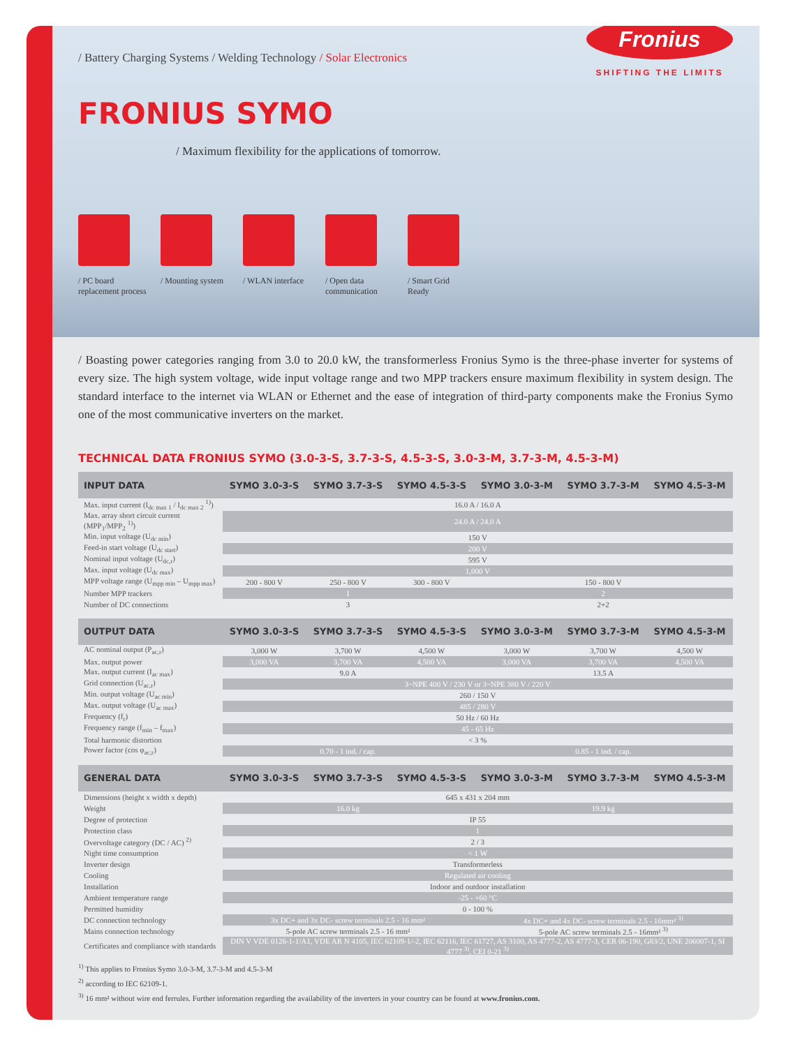Fronius
SHIFTING THE LIMITS
/ Battery Charging Systems / Welding Technology / Solar Electronics
FRONIUS SYMO
/ Maximum flexibility for the applications of tomorrow.
/ PC board
replacement process
/ Mounting system
/ WLAN interface / Open data
communication
/ Smart Grid
Ready
/ Boasting power categories ranging from 3.0 to 20.0 kW, the transformerless Fronius Symo is the three-phase inverter for systems of every size. The high system voltage, wide input voltage range and two MPP trackers ensure maximum flexibility in system design. The standard interface to the internet via WLAN or Ethernet and the ease of integration of third-party components make the Fronius Symo one of the most communicative inverters on the market.
TECHNICAL DATA FRONIUS SYMO (3.0-3-S, 3.7-3-S, 4.5-3-S, 3.0-3-M, 3.7-3-M, 4.5-3-M)
| INPUT DATA | SYMO 3.0-3-S | SYMO 3.7-3-S | SYMO 4.5-3-S | SYMO 3.0-3-M | SYMO 3.7-3-M | SYMO 4.5-3-M |
| --- | --- | --- | --- | --- | --- | --- |
| Max. input current (I<sub>dc max 1</sub> / I<sub>dc max 2</sub> <sup>1)</sup>) | 16.0 A / 16.0 A | | | | | |
| Max. array short circuit current (MPP<sub>1</sub>/MPP<sub>2</sub> <sup>1)</sup>) | 24.0 A / 24.0 A | | | | | |
| Min. input voltage (U<sub>dc min</sub>) | 150 V | | | | | |
| Feed-in start voltage (U<sub>dc start</sub>) | 200 V | | | | | |
| Nominal input voltage (U<sub>dc,r</sub>) | 595 V | | | | | |
| Max. input voltage (U<sub>dc max</sub>) | 1,000 V | | | | | |
| MPP voltage range (U<sub>mpp min</sub> – U<sub>mpp max</sub>) | 200 - 800 V | 250 - 800 V | 300 - 800 V | 150 - 800 V | | |
| Number MPP trackers | 1 | | | 2 | | |
| Number of DC connections | 3 | | | 2+2 | | |
| OUTPUT DATA | SYMO 3.0-3-S | SYMO 3.7-3-S | SYMO 4.5-3-S | SYMO 3.0-3-M | SYMO 3.7-3-M | SYMO 4.5-3-M |
| AC nominal output (P<sub>ac,r</sub>) | 3,000 W | 3,700 W | 4,500 W | 3,000 W | 3,700 W | 4,500 W |
| Max. output power | 3,000 VA | 3,700 VA | 4,500 VA | 3,000 VA | 3,700 VA | 4,500 VA |
| Max. output current (I<sub>ac max</sub>) | 9.0 A | | | 13.5 A | | |
| Grid connection (U<sub>ac,r</sub>) | 3~NPE 400 V / 230 V or 3~NPE 380 V / 220 V | | | | | |
| Min. output voltage (U<sub>ac min</sub>) | 260 / 150 V | | | | | |
| Max. output voltage (U<sub>ac max</sub>) | 485 / 280 V | | | | | |
| Frequency (f<sub>r</sub>) | 50 Hz / 60 Hz | | | | | |
| Frequency range (f<sub>min</sub> – f<sub>max</sub>) | 45 - 65 Hz | | | | | |
| Total harmonic distortion | < 3 % | | | | | |
| Power factor (cos φ<sub>ac,r</sub>) | 0.70 - 1 ind. / cap. | | | 0.85 - 1 ind. / cap. | | |
| GENERAL DATA | SYMO 3.0-3-S | SYMO 3.7-3-S | SYMO 4.5-3-S | SYMO 3.0-3-M | SYMO 3.7-3-M | SYMO 4.5-3-M |
| Dimensions (height x width x depth) | 645 x 431 x 204 mm | | | | | |
| Weight | 16.0 kg | | | 19.9 kg | | |
| Degree of protection | IP 55 | | | | | |
| Protection class | 1 | | | | | |
| Overvoltage category (DC / AC) <sup>2)</sup> | 2 / 3 | | | | | |
| Night time consumption | < 1 W | | | | | |
| Inverter design | Transformerless | | | | | |
| Cooling | Regulated air cooling | | | | | |
| Installation | Indoor and outdoor installation | | | | | |
| Ambient temperature range | -25 - +60 °C | | | | | |
| Permitted humidity | 0 - 100 % | | | | | |
| DC connection technology | 3x DC+ and 3x DC- screw terminals 2.5 - 16 mm² | | | 4x DC+ and 4x DC- screw terminals 2.5 - 16mm² <sup>3)</sup> | | |
| Mains connection technology | 5-pole AC screw terminals 2.5 - 16 mm² | | | 5-pole AC screw terminals 2.5 - 16mm² <sup>3)</sup> | | |
| Certificates and compliance with standards | DIN V VDE 0126-1-1/A1, VDE AR N 4105, IEC 62109-1/-2, IEC 62116, IEC 61727, AS 3100, AS 4777-2, AS 4777-3, CER 06-190, G83/2, UNE 206007-1, SI 4777 <sup>3)</sup>, CEI 0-21 <sup>3)</sup> | | | | | |
<sup>1)</sup> This applies to Fronius Symo 3.0-3-M, 3.7-3-M and 4.5-3-M
<sup>2)</sup> according to IEC 62109-1.
<sup>3)</sup> 16 mm² without wire end ferrules. Further information regarding the availability of the inverters in your country can be found at www.fronius.com.